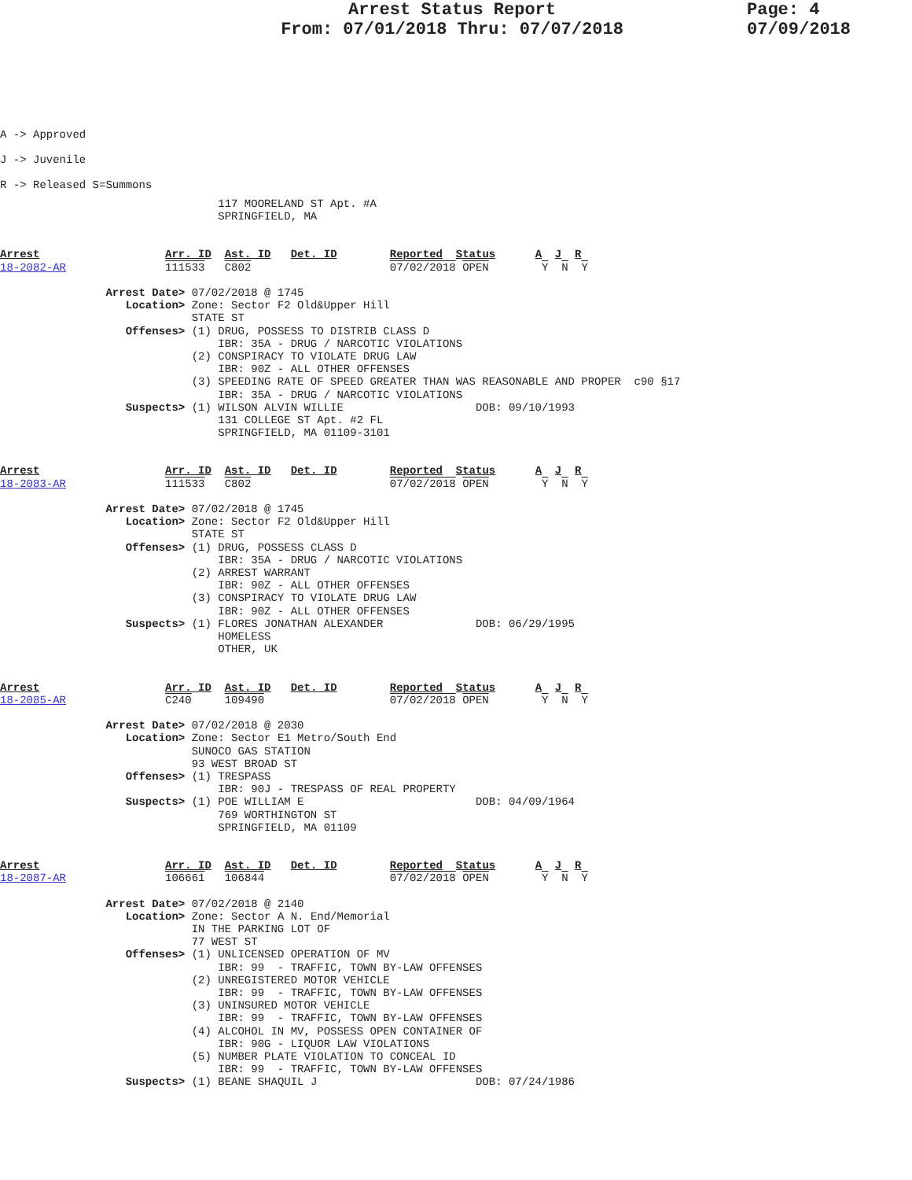Arrest Status Report
From: 07/01/2018 Thru: 07/07/2018
Page: 4
07/09/2018
A -> Approved
J -> Juvenile
R -> Released S=Summons
                                 117 MOORELAND ST Apt. #A
                                 SPRINGFIELD, MA
Arrest                   Arr. ID  Ast. ID   Det. ID        Reported  Status      A  J  R
18-2082-AR               111533   C802                     07/02/2018 OPEN        Y  N  Y

                Arrest Date> 07/02/2018 @ 1745
                   Location> Zone: Sector F2 Old&Upper Hill
                             STATE ST
                   Offenses> (1) DRUG, POSSESS TO DISTRIB CLASS D
                                 IBR: 35A - DRUG / NARCOTIC VIOLATIONS
                             (2) CONSPIRACY TO VIOLATE DRUG LAW
                                 IBR: 90Z - ALL OTHER OFFENSES
                             (3) SPEEDING RATE OF SPEED GREATER THAN WAS REASONABLE AND PROPER  c90 §17
                                 IBR: 35A - DRUG / NARCOTIC VIOLATIONS
                   Suspects> (1) WILSON ALVIN WILLIE                    DOB: 09/10/1993
                                 131 COLLEGE ST Apt. #2 FL
                                 SPRINGFIELD, MA 01109-3101
Arrest                   Arr. ID  Ast. ID   Det. ID        Reported  Status      A  J  R
18-2083-AR               111533   C802                     07/02/2018 OPEN        Y  N  Y

                Arrest Date> 07/02/2018 @ 1745
                   Location> Zone: Sector F2 Old&Upper Hill
                             STATE ST
                   Offenses> (1) DRUG, POSSESS CLASS D
                                 IBR: 35A - DRUG / NARCOTIC VIOLATIONS
                             (2) ARREST WARRANT
                                 IBR: 90Z - ALL OTHER OFFENSES
                             (3) CONSPIRACY TO VIOLATE DRUG LAW
                                 IBR: 90Z - ALL OTHER OFFENSES
                   Suspects> (1) FLORES JONATHAN ALEXANDER              DOB: 06/29/1995
                                 HOMELESS
                                 OTHER, UK
Arrest                   Arr. ID  Ast. ID   Det. ID        Reported  Status      A  J  R
18-2085-AR               C240     109490                   07/02/2018 OPEN        Y  N  Y

                Arrest Date> 07/02/2018 @ 2030
                   Location> Zone: Sector E1 Metro/South End
                             SUNOCO GAS STATION
                             93 WEST BROAD ST
                   Offenses> (1) TRESPASS
                                 IBR: 90J - TRESPASS OF REAL PROPERTY
                   Suspects> (1) POE WILLIAM E                          DOB: 04/09/1964
                                 769 WORTHINGTON ST
                                 SPRINGFIELD, MA 01109
Arrest                   Arr. ID  Ast. ID   Det. ID        Reported  Status      A  J  R
18-2087-AR               106661   106844                   07/02/2018 OPEN        Y  N  Y

                Arrest Date> 07/02/2018 @ 2140
                   Location> Zone: Sector A N. End/Memorial
                             IN THE PARKING LOT OF
                             77 WEST ST
                   Offenses> (1) UNLICENSED OPERATION OF MV
                                 IBR: 99  - TRAFFIC, TOWN BY-LAW OFFENSES
                             (2) UNREGISTERED MOTOR VEHICLE
                                 IBR: 99  - TRAFFIC, TOWN BY-LAW OFFENSES
                             (3) UNINSURED MOTOR VEHICLE
                                 IBR: 99  - TRAFFIC, TOWN BY-LAW OFFENSES
                             (4) ALCOHOL IN MV, POSSESS OPEN CONTAINER OF
                                 IBR: 90G - LIQUOR LAW VIOLATIONS
                             (5) NUMBER PLATE VIOLATION TO CONCEAL ID
                                 IBR: 99  - TRAFFIC, TOWN BY-LAW OFFENSES
                   Suspects> (1) BEANE SHAQUIL J                        DOB: 07/24/1986